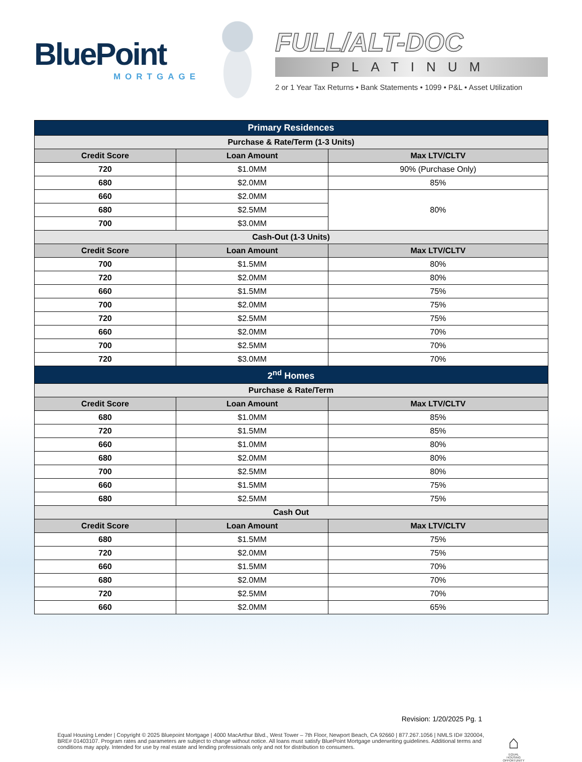BluePoint
MORTGAGE
FULL/ALT-DOC
PLATINUM
2 or 1 Year Tax Returns • Bank Statements • 1099 • P&L • Asset Utilization
| Primary Residences | | |
| Purchase & Rate/Term (1-3 Units) | | |
| Credit Score | Loan Amount | Max LTV/CLTV |
| 720 | $1.0MM | 90% (Purchase Only) |
| 680 | $2.0MM | 85% |
| 660 | $2.0MM | 80% |
| 680 | $2.5MM | |
| 700 | $3.0MM | |
| Cash-Out (1-3 Units) | | |
| Credit Score | Loan Amount | Max LTV/CLTV |
| 700 | $1.5MM | 80% |
| 720 | $2.0MM | 80% |
| 660 | $1.5MM | 75% |
| 700 | $2.0MM | 75% |
| 720 | $2.5MM | 75% |
| 660 | $2.0MM | 70% |
| 700 | $2.5MM | 70% |
| 720 | $3.0MM | 70% |
| 2<sup>nd</sup> Homes | | |
| Purchase & Rate/Term | | |
| Credit Score | Loan Amount | Max LTV/CLTV |
| 680 | $1.0MM | 85% |
| 720 | $1.5MM | 85% |
| 660 | $1.0MM | 80% |
| 680 | $2.0MM | 80% |
| 700 | $2.5MM | 80% |
| 660 | $1.5MM | 75% |
| 680 | $2.5MM | 75% |
| Cash Out | | |
| Credit Score | Loan Amount | Max LTV/CLTV |
| 680 | $1.5MM | 75% |
| 720 | $2.0MM | 75% |
| 660 | $1.5MM | 70% |
| 680 | $2.0MM | 70% |
| 720 | $2.5MM | 70% |
| 660 | $2.0MM | 65% |
Revision: 1/20/2025 Pg. 1
Equal Housing Lender | Copyright © 2025 Bluepoint Mortgage | 4000 MacArthur Blvd., West Tower – 7th Floor, Newport Beach, CA 92660 | 877.267.1056 | NMLS ID# 320004, BRE# 01403107. Program rates and parameters are subject to change without notice. All loans must satisfy BluePoint Mortgage underwriting guidelines. Additional terms and conditions may apply. Intended for use by real estate and lending professionals only and not for distribution to consumers.
⌂
EQUAL HOUSING OPPORTUNITY